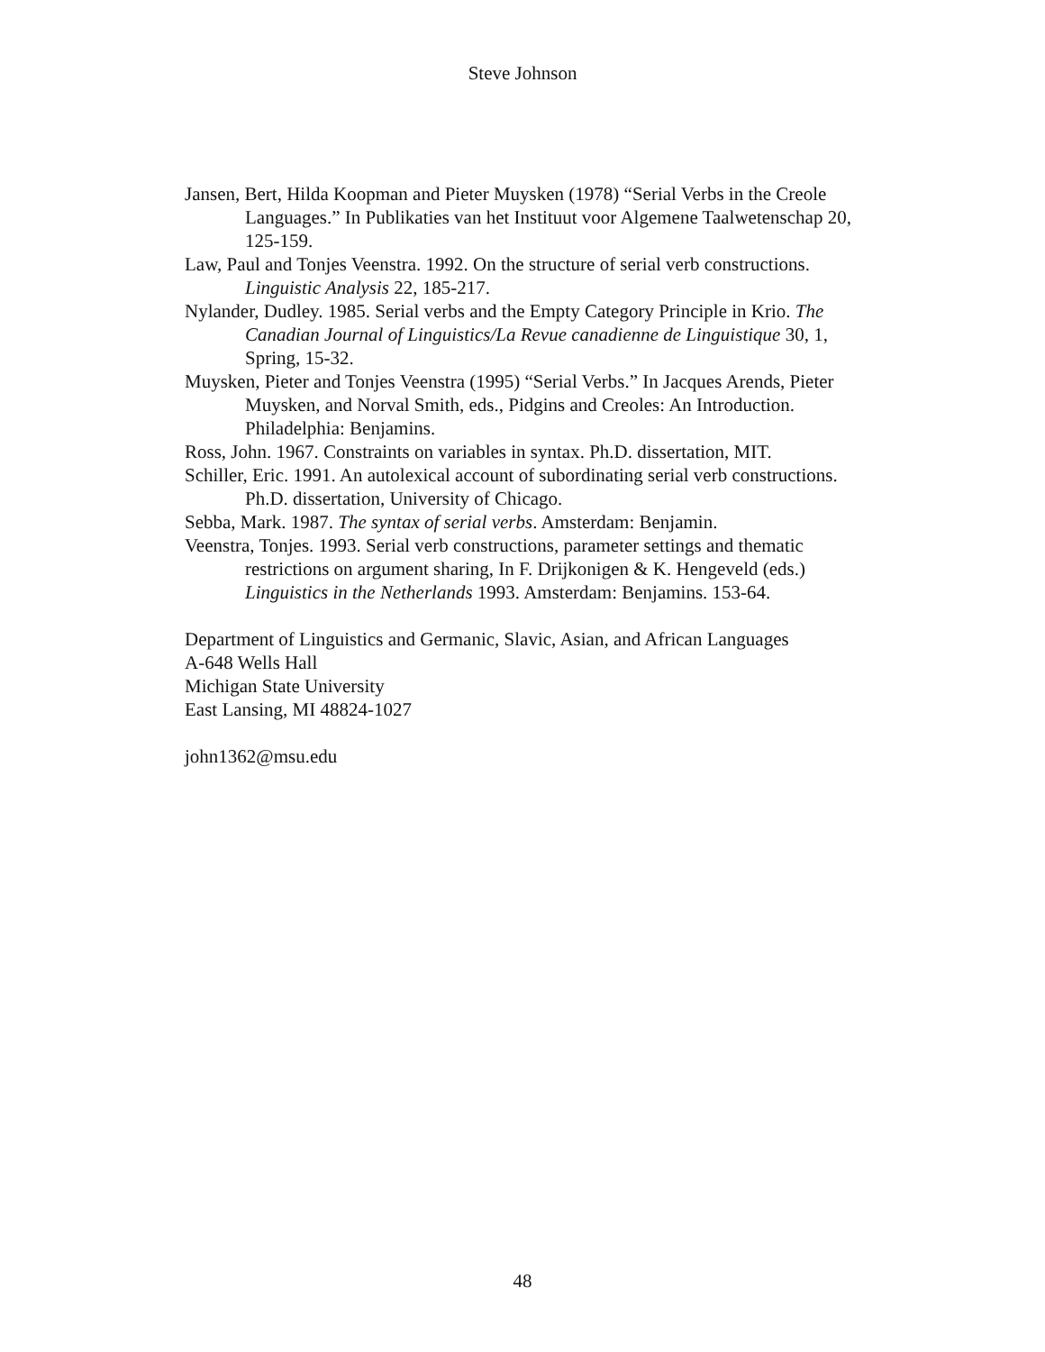Steve Johnson
Jansen, Bert, Hilda Koopman and Pieter Muysken (1978) “Serial Verbs in the Creole Languages.” In Publikaties van het Instituut voor Algemene Taalwetenschap 20, 125-159.
Law, Paul and Tonjes Veenstra. 1992. On the structure of serial verb constructions. Linguistic Analysis 22, 185-217.
Nylander, Dudley. 1985. Serial verbs and the Empty Category Principle in Krio. The Canadian Journal of Linguistics/La Revue canadienne de Linguistique 30, 1, Spring, 15-32.
Muysken, Pieter and Tonjes Veenstra (1995) “Serial Verbs.” In Jacques Arends, Pieter Muysken, and Norval Smith, eds., Pidgins and Creoles: An Introduction. Philadelphia: Benjamins.
Ross, John. 1967. Constraints on variables in syntax. Ph.D. dissertation, MIT.
Schiller, Eric. 1991. An autolexical account of subordinating serial verb constructions. Ph.D. dissertation, University of Chicago.
Sebba, Mark. 1987. The syntax of serial verbs. Amsterdam: Benjamin.
Veenstra, Tonjes. 1993. Serial verb constructions, parameter settings and thematic restrictions on argument sharing, In F. Drijkonigen & K. Hengeveld (eds.) Linguistics in the Netherlands 1993. Amsterdam: Benjamins. 153-64.
Department of Linguistics and Germanic, Slavic, Asian, and African Languages
A-648 Wells Hall
Michigan State University
East Lansing, MI 48824-1027
john1362@msu.edu
48